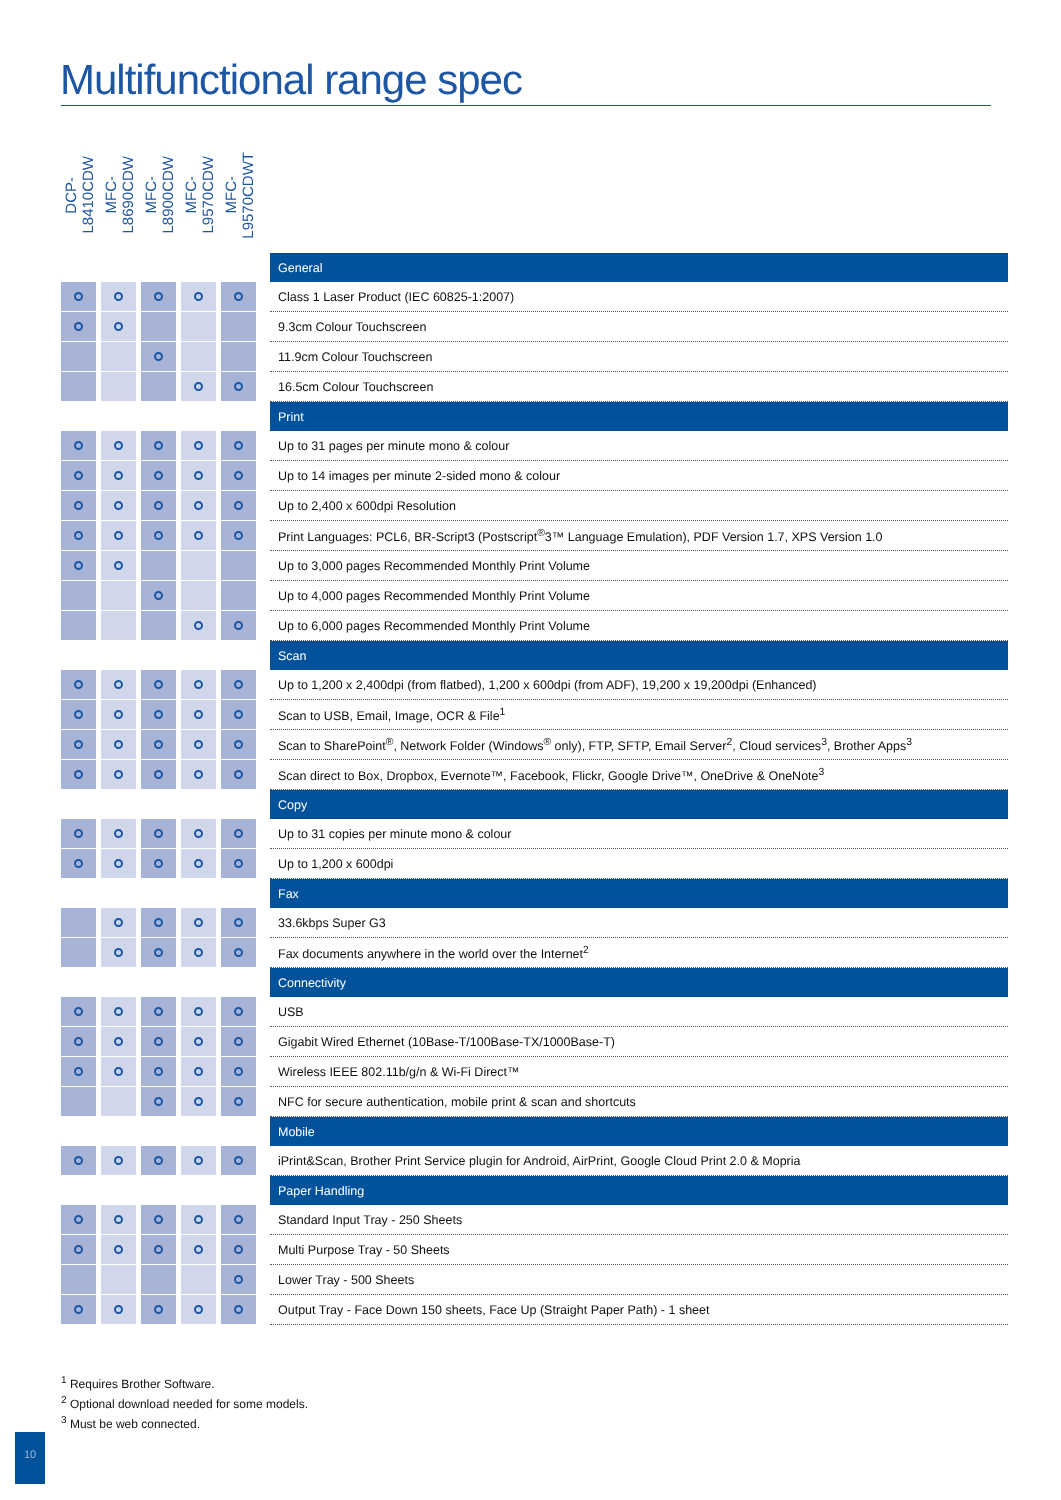Multifunctional range spec
| DCP-L8410CDW | MFC-L8690CDW | MFC-L8900CDW | MFC-L9570CDW | MFC-L9570CDWT | |
| --- | --- | --- | --- | --- | --- |
| | | | | | General |
| | | | | | Class 1 Laser Product (IEC 60825-1:2007) |
| | | | | | 9.3cm Colour Touchscreen |
| | | | | | 11.9cm Colour Touchscreen |
| | | | | | 16.5cm Colour Touchscreen |
| | | | | | Print |
| | | | | | Up to 31 pages per minute mono & colour |
| | | | | | Up to 14 images per minute 2-sided mono & colour |
| | | | | | Up to 2,400 x 600dpi Resolution |
| | | | | | Print Languages: PCL6, BR-Script3 (Postscript<sup>®</sup>3™ Language Emulation), PDF Version 1.7, XPS Version 1.0 |
| | | | | | Up to 3,000 pages Recommended Monthly Print Volume |
| | | | | | Up to 4,000 pages Recommended Monthly Print Volume |
| | | | | | Up to 6,000 pages Recommended Monthly Print Volume |
| | | | | | Scan |
| | | | | | Up to 1,200 x 2,400dpi (from flatbed), 1,200 x 600dpi (from ADF), 19,200 x 19,200dpi (Enhanced) |
| | | | | | Scan to USB, Email, Image, OCR & File<sup>1</sup> |
| | | | | | Scan to SharePoint<sup>®</sup>, Network Folder (Windows<sup>®</sup> only), FTP, SFTP, Email Server<sup>2</sup>, Cloud services<sup>3</sup>, Brother Apps<sup>3</sup> |
| | | | | | Scan direct to Box, Dropbox, Evernote™, Facebook, Flickr, Google Drive™, OneDrive & OneNote<sup>3</sup> |
| | | | | | Copy |
| | | | | | Up to 31 copies per minute mono & colour |
| | | | | | Up to 1,200 x 600dpi |
| | | | | | Fax |
| | | | | | 33.6kbps Super G3 |
| | | | | | Fax documents anywhere in the world over the Internet<sup>2</sup> |
| | | | | | Connectivity |
| | | | | | USB |
| | | | | | Gigabit Wired Ethernet (10Base-T/100Base-TX/1000Base-T) |
| | | | | | Wireless IEEE 802.11b/g/n & Wi-Fi Direct™ |
| | | | | | NFC for secure authentication, mobile print & scan and shortcuts |
| | | | | | Mobile |
| | | | | | iPrint&Scan, Brother Print Service plugin for Android, AirPrint, Google Cloud Print 2.0 & Mopria |
| | | | | | Paper Handling |
| | | | | | Standard Input Tray - 250 Sheets |
| | | | | | Multi Purpose Tray - 50 Sheets |
| | | | | | Lower Tray - 500 Sheets |
| | | | | | Output Tray - Face Down 150 sheets, Face Up (Straight Paper Path) - 1 sheet |
<sup>1</sup> Requires Brother Software.
<sup>2</sup> Optional download needed for some models.
<sup>3</sup> Must be web connected.
10